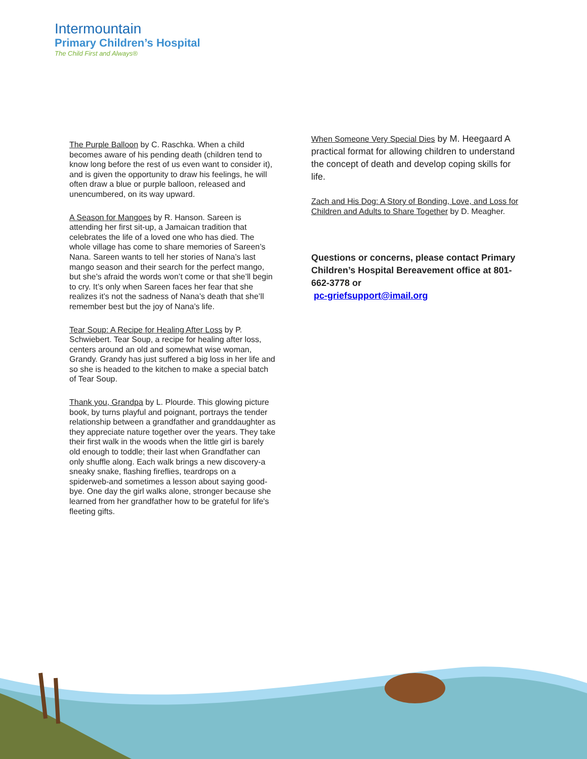Intermountain
Primary Children’s Hospital
The Child First and Always®
The Purple Balloon by C. Raschka. When a child becomes aware of his pending death (children tend to know long before the rest of us even want to consider it), and is given the opportunity to draw his feelings, he will often draw a blue or purple balloon, released and unencumbered, on its way upward.
A Season for Mangoes by R. Hanson. Sareen is attending her first sit-up, a Jamaican tradition that celebrates the life of a loved one who has died. The whole village has come to share memories of Sareen’s Nana. Sareen wants to tell her stories of Nana’s last mango season and their search for the perfect mango, but she’s afraid the words won’t come or that she’ll begin to cry. It’s only when Sareen faces her fear that she realizes it’s not the sadness of Nana’s death that she’ll remember best but the joy of Nana’s life.
Tear Soup: A Recipe for Healing After Loss by P. Schwiebert. Tear Soup, a recipe for healing after loss, centers around an old and somewhat wise woman, Grandy. Grandy has just suffered a big loss in her life and so she is headed to the kitchen to make a special batch of Tear Soup.
Thank you, Grandpa by L. Plourde. This glowing picture book, by turns playful and poignant, portrays the tender relationship between a grandfather and granddaughter as they appreciate nature together over the years. They take their first walk in the woods when the little girl is barely old enough to toddle; their last when Grandfather can only shuffle along. Each walk brings a new discovery-a sneaky snake, flashing fireflies, teardrops on a spiderweb-and sometimes a lesson about saying good-bye. One day the girl walks alone, stronger because she learned from her grandfather how to be grateful for life's fleeting gifts.
When Someone Very Special Dies by M. Heegaard A practical format for allowing children to understand the concept of death and develop coping skills for life.
Zach and His Dog: A Story of Bonding, Love, and Loss for Children and Adults to Share Together by D. Meagher.
Questions or concerns, please contact Primary Children’s Hospital Bereavement office at 801-662-3778 or
pc-griefsupport@imail.org